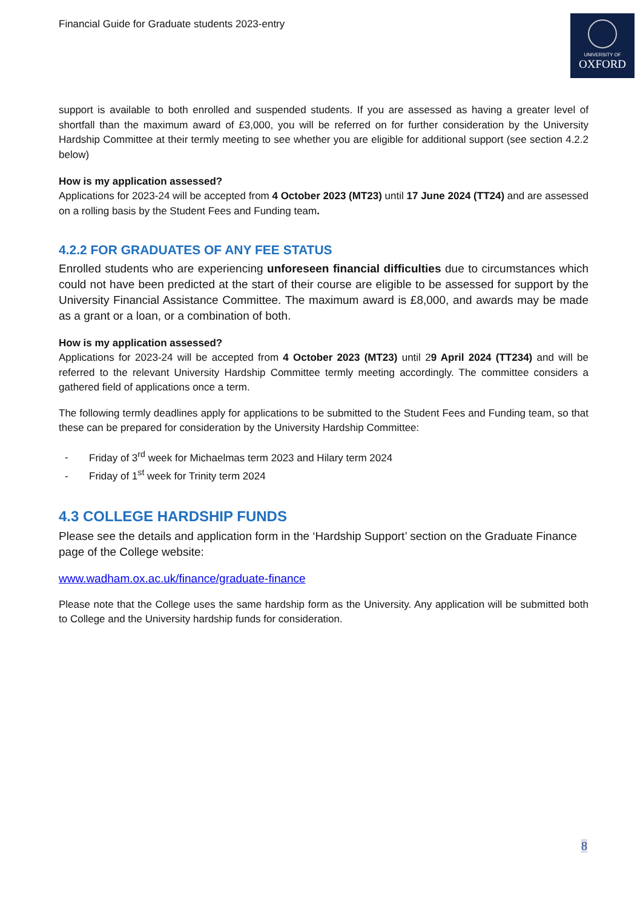UNIVERSITY OF
OXFORD
Financial Guide for Graduate students 2023-entry
support is available to both enrolled and suspended students. If you are assessed as having a greater level of shortfall than the maximum award of £3,000, you will be referred on for further consideration by the University Hardship Committee at their termly meeting to see whether you are eligible for additional support (see section 4.2.2 below)
How is my application assessed?
Applications for 2023-24 will be accepted from 4 October 2023 (MT23) until 17 June 2024 (TT24) and are assessed on a rolling basis by the Student Fees and Funding team.
4.2.2 FOR GRADUATES OF ANY FEE STATUS
Enrolled students who are experiencing unforeseen financial difficulties due to circumstances which could not have been predicted at the start of their course are eligible to be assessed for support by the University Financial Assistance Committee. The maximum award is £8,000, and awards may be made as a grant or a loan, or a combination of both.
How is my application assessed?
Applications for 2023-24 will be accepted from 4 October 2023 (MT23) until 29 April 2024 (TT234) and will be referred to the relevant University Hardship Committee termly meeting accordingly. The committee considers a gathered field of applications once a term.
The following termly deadlines apply for applications to be submitted to the Student Fees and Funding team, so that these can be prepared for consideration by the University Hardship Committee:
- Friday of 3<sup>rd</sup> week for Michaelmas term 2023 and Hilary term 2024
- Friday of 1<sup>st</sup> week for Trinity term 2024
4.3 COLLEGE HARDSHIP FUNDS
Please see the details and application form in the ‘Hardship Support’ section on the Graduate Finance page of the College website:
www.wadham.ox.ac.uk/finance/graduate-finance
Please note that the College uses the same hardship form as the University. Any application will be submitted both to College and the University hardship funds for consideration.
8